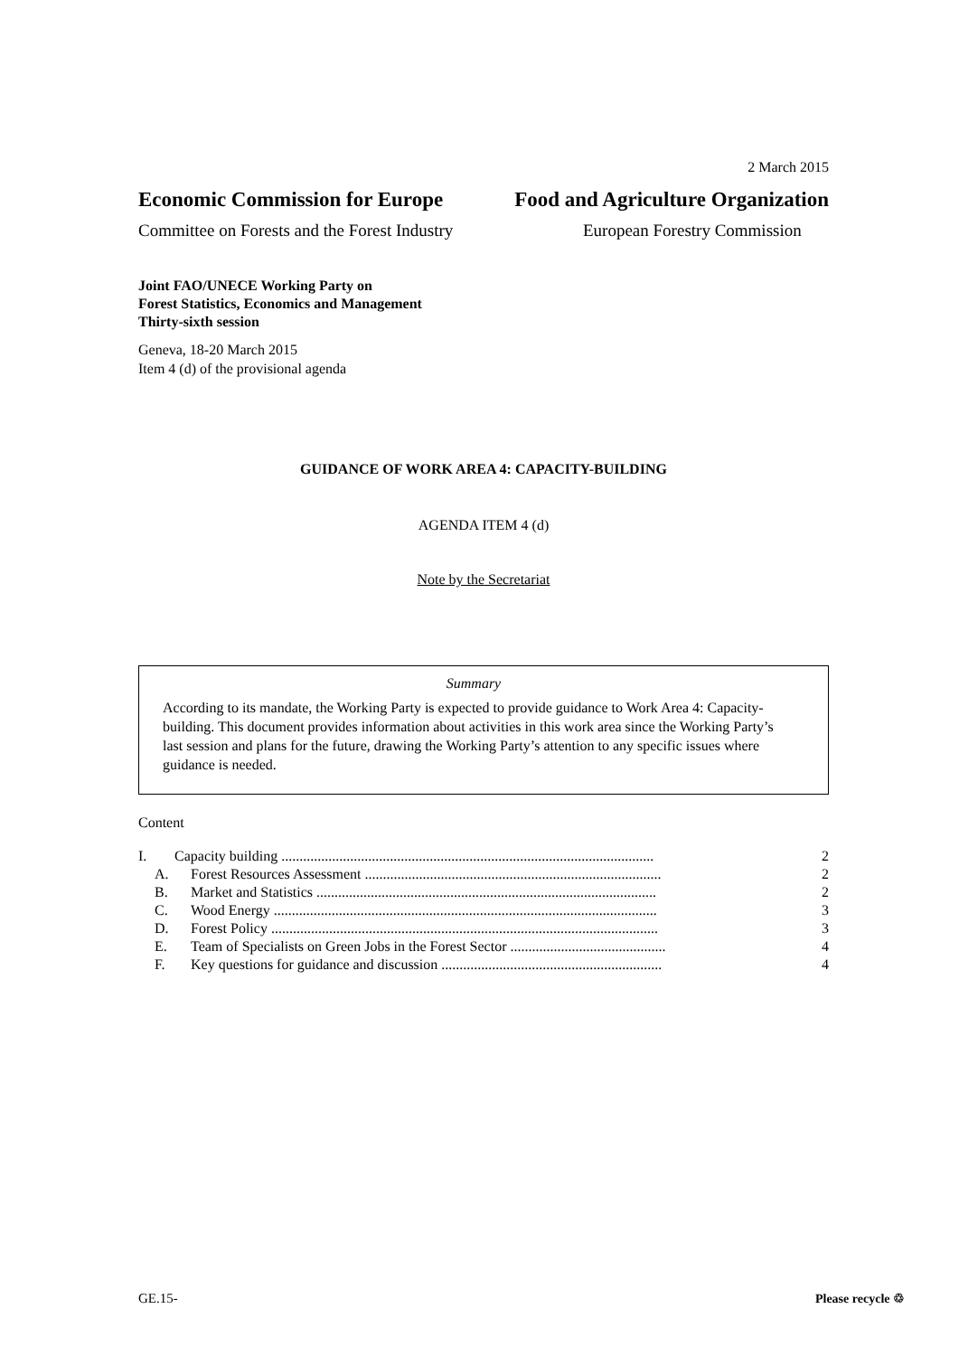2 March 2015
Economic Commission for Europe Food and Agriculture Organization
Committee on Forests and the Forest Industry European Forestry Commission
Joint FAO/UNECE Working Party on
Forest Statistics, Economics and Management
Thirty-sixth session
Geneva, 18-20 March 2015
Item 4 (d) of the provisional agenda
GUIDANCE OF WORK AREA 4: CAPACITY-BUILDING
AGENDA ITEM 4 (d)
Note by the Secretariat
Summary
According to its mandate, the Working Party is expected to provide guidance to Work Area 4: Capacity-building. This document provides information about activities in this work area since the Working Party’s last session and plans for the future, drawing the Working Party’s attention to any specific issues where guidance is needed.
Content
| I. | Capacity building ....................................................................................................... | 2 |
| A. | Forest Resources Assessment .................................................................................. | 2 |
| B. | Market and Statistics .............................................................................................. | 2 |
| C. | Wood Energy .......................................................................................................... | 3 |
| D. | Forest Policy ........................................................................................................... | 3 |
| E. | Team of Specialists on Green Jobs in the Forest Sector ........................................... | 4 |
| F. | Key questions for guidance and discussion ............................................................. | 4 |
GE.15- Please recycle ♲